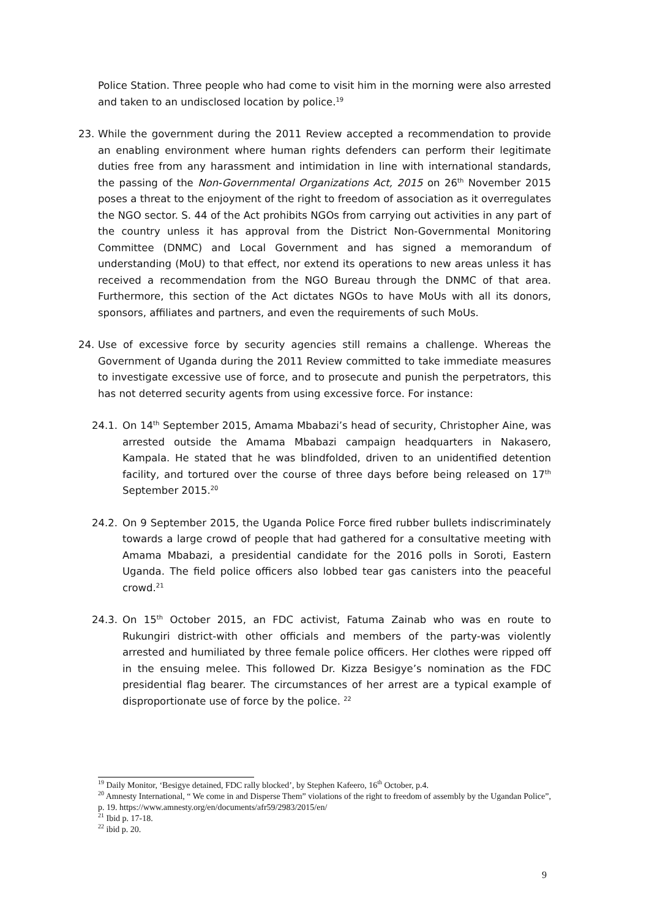Police Station. Three people who had come to visit him in the morning were also arrested and taken to an undisclosed location by police.<sup>19</sup>
23. While the government during the 2011 Review accepted a recommendation to provide an enabling environment where human rights defenders can perform their legitimate duties free from any harassment and intimidation in line with international standards, the passing of the Non-Governmental Organizations Act, 2015 on 26<sup>th</sup> November 2015 poses a threat to the enjoyment of the right to freedom of association as it overregulates the NGO sector. S. 44 of the Act prohibits NGOs from carrying out activities in any part of the country unless it has approval from the District Non-Governmental Monitoring Committee (DNMC) and Local Government and has signed a memorandum of understanding (MoU) to that effect, nor extend its operations to new areas unless it has received a recommendation from the NGO Bureau through the DNMC of that area. Furthermore, this section of the Act dictates NGOs to have MoUs with all its donors, sponsors, affiliates and partners, and even the requirements of such MoUs.
24. Use of excessive force by security agencies still remains a challenge. Whereas the Government of Uganda during the 2011 Review committed to take immediate measures to investigate excessive use of force, and to prosecute and punish the perpetrators, this has not deterred security agents from using excessive force. For instance:
24.1. On 14<sup>th</sup> September 2015, Amama Mbabazi’s head of security, Christopher Aine, was arrested outside the Amama Mbabazi campaign headquarters in Nakasero, Kampala. He stated that he was blindfolded, driven to an unidentified detention facility, and tortured over the course of three days before being released on 17<sup>th</sup> September 2015.<sup>20</sup>
24.2. On 9 September 2015, the Uganda Police Force fired rubber bullets indiscriminately towards a large crowd of people that had gathered for a consultative meeting with Amama Mbabazi, a presidential candidate for the 2016 polls in Soroti, Eastern Uganda. The field police officers also lobbed tear gas canisters into the peaceful crowd.<sup>21</sup>
24.3. On 15<sup>th</sup> October 2015, an FDC activist, Fatuma Zainab who was en route to Rukungiri district-with other officials and members of the party-was violently arrested and humiliated by three female police officers. Her clothes were ripped off in the ensuing melee. This followed Dr. Kizza Besigye’s nomination as the FDC presidential flag bearer. The circumstances of her arrest are a typical example of disproportionate use of force by the police. <sup>22</sup>
<sup>19</sup> Daily Monitor, ‘Besigye detained, FDC rally blocked’, by Stephen Kafeero, 16<sup>th</sup> October, p.4.
<sup>20</sup> Amnesty International, “ We come in and Disperse Them” violations of the right to freedom of assembly by the Ugandan Police”, p. 19. https://www.amnesty.org/en/documents/afr59/2983/2015/en/
<sup>21</sup> Ibid p. 17-18.
<sup>22</sup> ibid p. 20.
9